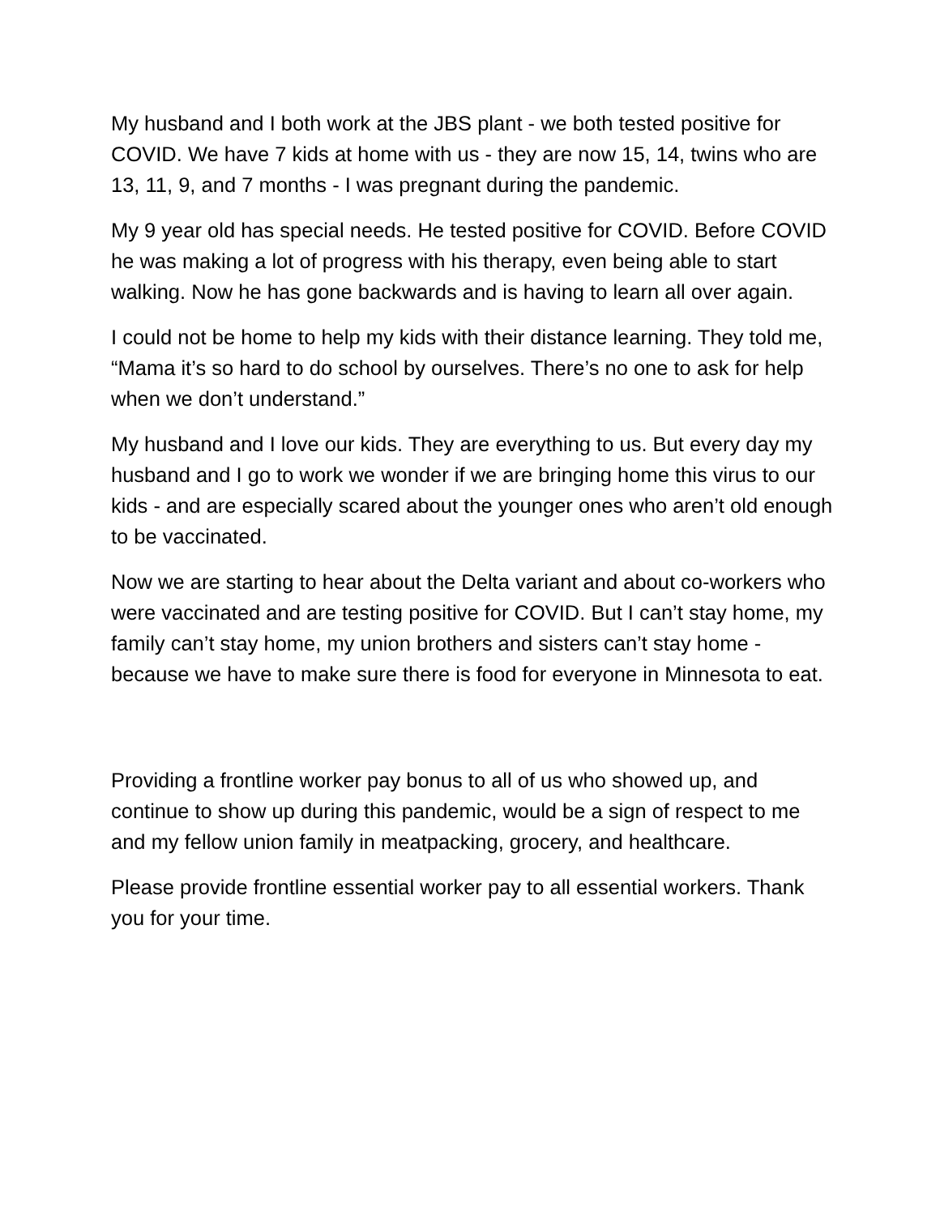My husband and I both work at the JBS plant - we both tested positive for COVID. We have 7 kids at home with us - they are now 15, 14, twins who are 13, 11, 9, and 7 months - I was pregnant during the pandemic.
My 9 year old has special needs. He tested positive for COVID. Before COVID he was making a lot of progress with his therapy, even being able to start walking. Now he has gone backwards and is having to learn all over again.
I could not be home to help my kids with their distance learning. They told me, “Mama it’s so hard to do school by ourselves. There’s no one to ask for help when we don’t understand.”
My husband and I love our kids. They are everything to us. But every day my husband and I go to work we wonder if we are bringing home this virus to our kids - and are especially scared about the younger ones who aren’t old enough to be vaccinated.
Now we are starting to hear about the Delta variant and about co-workers who were vaccinated and are testing positive for COVID. But I can’t stay home, my family can’t stay home, my union brothers and sisters can’t stay home - because we have to make sure there is food for everyone in Minnesota to eat.
Providing a frontline worker pay bonus to all of us who showed up, and continue to show up during this pandemic, would be a sign of respect to me and my fellow union family in meatpacking, grocery, and healthcare.
Please provide frontline essential worker pay to all essential workers. Thank you for your time.